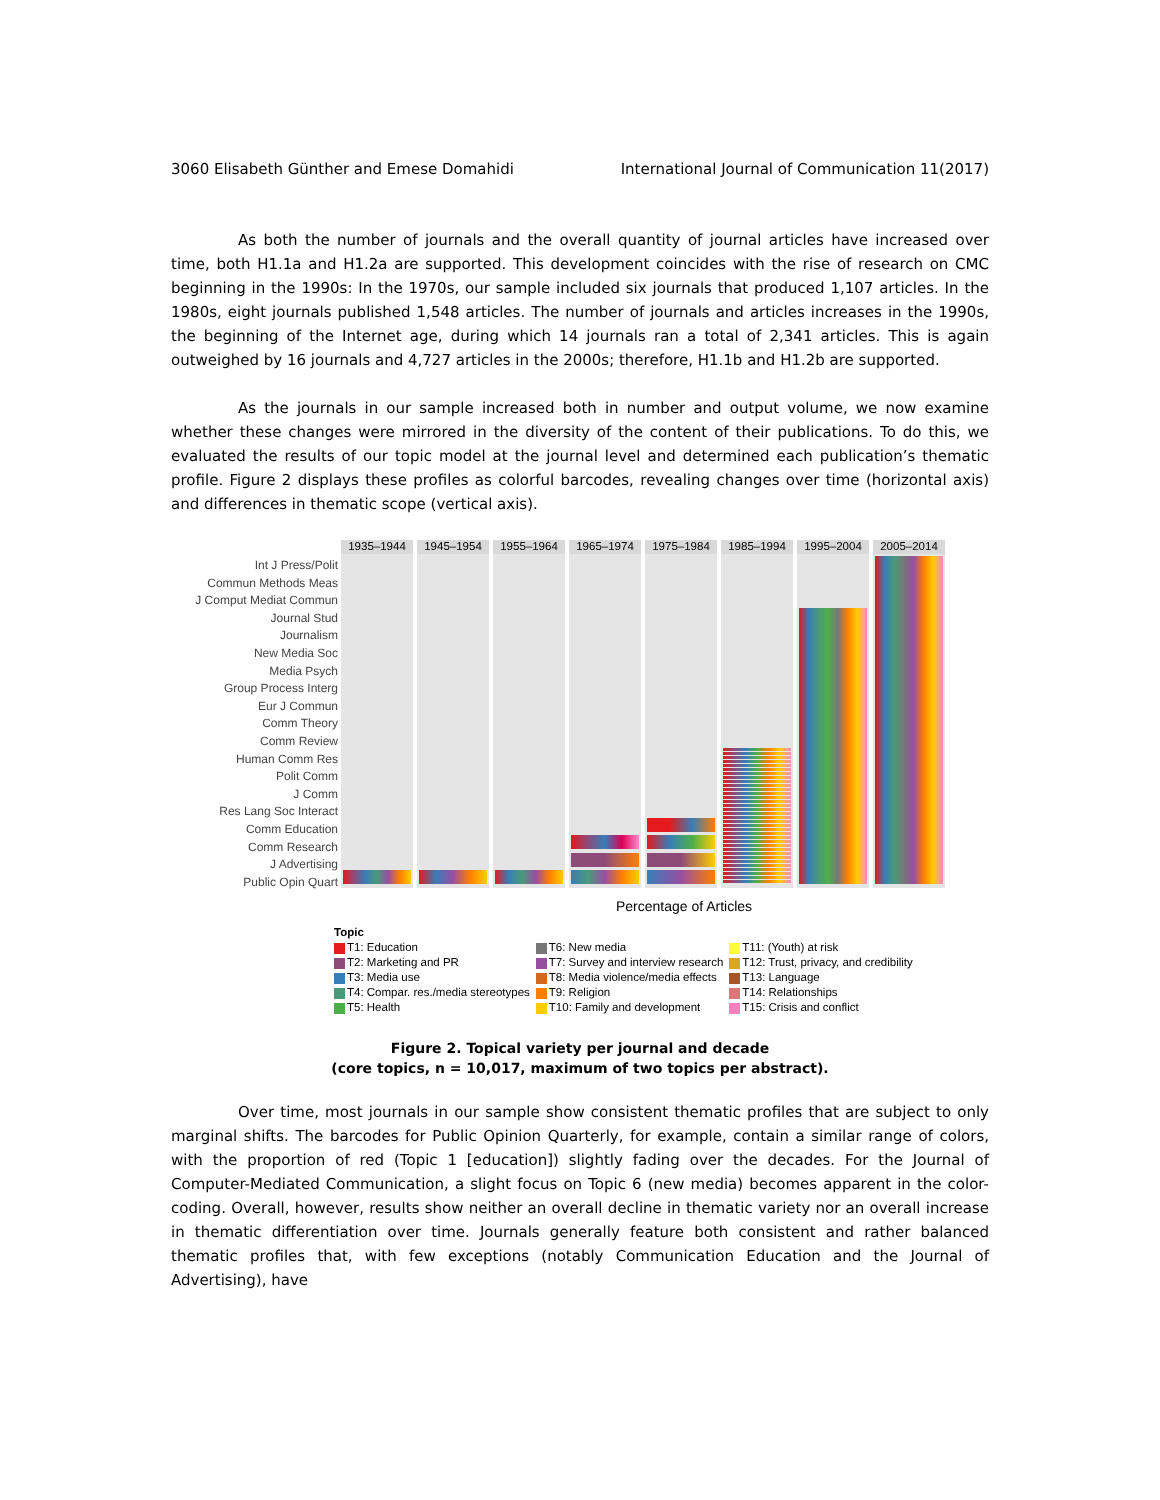3060 Elisabeth Günther and Emese Domahidi International Journal of Communication 11(2017)
As both the number of journals and the overall quantity of journal articles have increased over time, both H1.1a and H1.2a are supported. This development coincides with the rise of research on CMC beginning in the 1990s: In the 1970s, our sample included six journals that produced 1,107 articles. In the 1980s, eight journals published 1,548 articles. The number of journals and articles increases in the 1990s, the beginning of the Internet age, during which 14 journals ran a total of 2,341 articles. This is again outweighed by 16 journals and 4,727 articles in the 2000s; therefore, H1.1b and H1.2b are supported.
As the journals in our sample increased both in number and output volume, we now examine whether these changes were mirrored in the diversity of the content of their publications. To do this, we evaluated the results of our topic model at the journal level and determined each publication’s thematic profile. Figure 2 displays these profiles as colorful barcodes, revealing changes over time (horizontal axis) and differences in thematic scope (vertical axis).
Int J Press/Polit
Commun Methods Meas
J Comput Mediat Commun
Journal Stud
Journalism
New Media Soc
Media Psych
Group Process Interg
Eur J Commun
Comm Theory
Comm Review
Human Comm Res
Polit Comm
J Comm
Res Lang Soc Interact
Comm Education
Comm Research
J Advertising
Public Opin Quart
1935–1944 1945–1954 1955–1964 1965–1974 1975–1984 1985–1994 1995–2004 2005–2014
Percentage of Articles
Topic
T1: Education
T2: Marketing and PR
T3: Media use
T4: Compar. res./media stereotypes
T5: Health
T6: New media
T7: Survey and interview research
T8: Media violence/media effects
T9: Religion
T10: Family and development
T11: (Youth) at risk
T12: Trust, privacy, and credibility
T13: Language
T14: Relationships
T15: Crisis and conflict
Figure 2. Topical variety per journal and decade
(core topics, n = 10,017, maximum of two topics per abstract).
Over time, most journals in our sample show consistent thematic profiles that are subject to only marginal shifts. The barcodes for Public Opinion Quarterly, for example, contain a similar range of colors, with the proportion of red (Topic 1 [education]) slightly fading over the decades. For the Journal of Computer-Mediated Communication, a slight focus on Topic 6 (new media) becomes apparent in the color-coding. Overall, however, results show neither an overall decline in thematic variety nor an overall increase in thematic differentiation over time. Journals generally feature both consistent and rather balanced thematic profiles that, with few exceptions (notably Communication Education and the Journal of Advertising), have